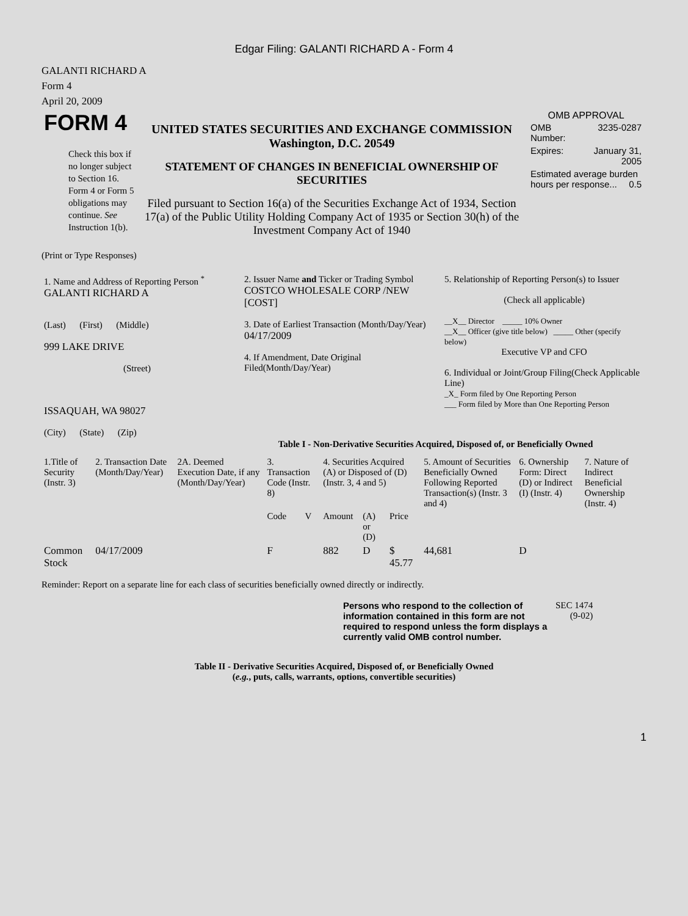Edgar Filing: GALANTI RICHARD A - Form 4
GALANTI RICHARD A
Form 4
April 20, 2009
| FORM 4 Check this box if no longer subject to Section 16. Form 4 or Form 5 obligations may continue. See Instruction 1(b). | UNITED STATES SECURITIES AND EXCHANGE COMMISSION Washington, D.C. 20549 STATEMENT OF CHANGES IN BENEFICIAL OWNERSHIP OF SECURITIES Filed pursuant to Section 16(a) of the Securities Exchange Act of 1934, Section 17(a) of the Public Utility Holding Company Act of 1935 or Section 30(h) of the Investment Company Act of 1940 | OMB APPROVAL / OMB Number: / 3235-0287 / / Expires: / January 31, 2005 / / Estimated average burden hours per response... 0.5 / / |
(Print or Type Responses)
| 1. Name and Address of Reporting Person <sup>*</sup> GALANTI RICHARD A (Last) (First) (Middle) 999 LAKE DRIVE (Street) ISSAQUAH, WA 98027 (City) (State) (Zip) | 2. Issuer Name and Ticker or Trading Symbol COSTCO WHOLESALE CORP /NEW [COST] 3. Date of Earliest Transaction (Month/Day/Year) 04/17/2009 4. If Amendment, Date Original Filed(Month/Day/Year) | 5. Relationship of Reporting Person(s) to Issuer (Check all applicable) __X__ Director _____ 10% Owner __X__ Officer (give title below) _____ Other (specify below) Executive VP and CFO 6. Individual or Joint/Group Filing(Check Applicable Line) _X_ Form filed by One Reporting Person ___ Form filed by More than One Reporting Person |
Table I - Non-Derivative Securities Acquired, Disposed of, or Beneficially Owned
| 1.Title of Security (Instr. 3) | 2. Transaction Date (Month/Day/Year) | 2A. Deemed Execution Date, if any (Month/Day/Year) | 3. Transaction Code (Instr. 8) | | 4. Securities Acquired (A) or Disposed of (D) (Instr. 3, 4 and 5) | | | 5. Amount of Securities Beneficially Owned Following Reported Transaction(s) (Instr. 3 and 4) | 6. Ownership Form: Direct (D) or Indirect (I) (Instr. 4) | 7. Nature of Indirect Beneficial Ownership (Instr. 4) |
| --- | --- | --- | --- | --- | --- | --- | --- | --- | --- | --- |
| | | | Code | V | Amount | (A) or (D) | Price | | | |
| Common Stock | 04/17/2009 | | F | | 882 | D | $ 45.77 | 44,681 | D | |
Reminder: Report on a separate line for each class of securities beneficially owned directly or indirectly.
| Persons who respond to the collection of information contained in this form are not required to respond unless the form displays a currently valid OMB control number. | SEC 1474 (9-02) |
Table II - Derivative Securities Acquired, Disposed of, or Beneficially Owned
(e.g., puts, calls, warrants, options, convertible securities)
1